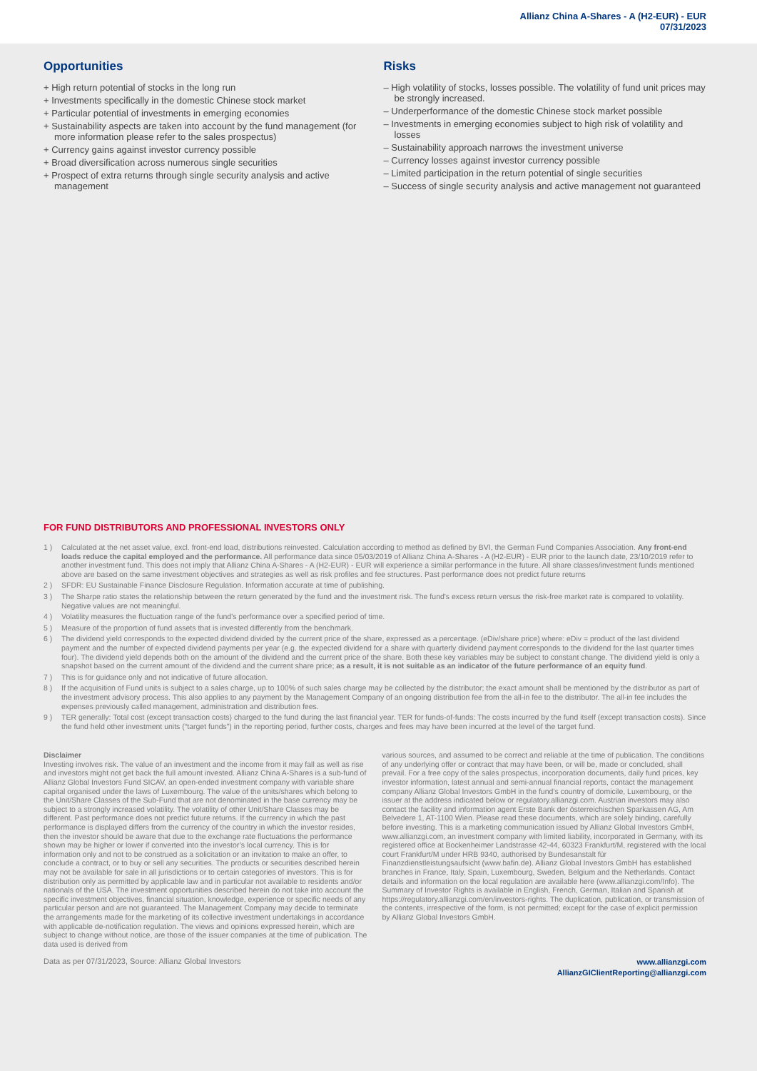Allianz China A-Shares - A (H2-EUR) - EUR
07/31/2023
Opportunities
+ High return potential of stocks in the long run
+ Investments specifically in the domestic Chinese stock market
+ Particular potential of investments in emerging economies
+ Sustainability aspects are taken into account by the fund management (for more information please refer to the sales prospectus)
+ Currency gains against investor currency possible
+ Broad diversification across numerous single securities
+ Prospect of extra returns through single security analysis and active management
Risks
– High volatility of stocks, losses possible. The volatility of fund unit prices may be strongly increased.
– Underperformance of the domestic Chinese stock market possible
– Investments in emerging economies subject to high risk of volatility and losses
– Sustainability approach narrows the investment universe
– Currency losses against investor currency possible
– Limited participation in the return potential of single securities
– Success of single security analysis and active management not guaranteed
FOR FUND DISTRIBUTORS AND PROFESSIONAL INVESTORS ONLY
1 ) Calculated at the net asset value, excl. front-end load, distributions reinvested. Calculation according to method as defined by BVI, the German Fund Companies Association. Any front-end loads reduce the capital employed and the performance. All performance data since 05/03/2019 of Allianz China A-Shares - A (H2-EUR) - EUR prior to the launch date, 23/10/2019 refer to another investment fund. This does not imply that Allianz China A-Shares - A (H2-EUR) - EUR will experience a similar performance in the future. All share classes/investment funds mentioned above are based on the same investment objectives and strategies as well as risk profiles and fee structures. Past performance does not predict future returns
2 ) SFDR: EU Sustainable Finance Disclosure Regulation. Information accurate at time of publishing.
3 ) The Sharpe ratio states the relationship between the return generated by the fund and the investment risk. The fund's excess return versus the risk-free market rate is compared to volatility. Negative values are not meaningful.
4 ) Volatility measures the fluctuation range of the fund's performance over a specified period of time.
5 ) Measure of the proportion of fund assets that is invested differently from the benchmark.
6 ) The dividend yield corresponds to the expected dividend divided by the current price of the share, expressed as a percentage. (eDiv/share price) where: eDiv = product of the last dividend payment and the number of expected dividend payments per year (e.g. the expected dividend for a share with quarterly dividend payment corresponds to the dividend for the last quarter times four). The dividend yield depends both on the amount of the dividend and the current price of the share. Both these key variables may be subject to constant change. The dividend yield is only a snapshot based on the current amount of the dividend and the current share price; as a result, it is not suitable as an indicator of the future performance of an equity fund.
7 ) This is for guidance only and not indicative of future allocation.
8 ) If the acquisition of Fund units is subject to a sales charge, up to 100% of such sales charge may be collected by the distributor; the exact amount shall be mentioned by the distributor as part of the investment advisory process. This also applies to any payment by the Management Company of an ongoing distribution fee from the all-in fee to the distributor. The all-in fee includes the expenses previously called management, administration and distribution fees.
9 ) TER generally: Total cost (except transaction costs) charged to the fund during the last financial year. TER for funds-of-funds: The costs incurred by the fund itself (except transaction costs). Since the fund held other investment units (“target funds”) in the reporting period, further costs, charges and fees may have been incurred at the level of the target fund.
Disclaimer
Investing involves risk. The value of an investment and the income from it may fall as well as rise and investors might not get back the full amount invested. Allianz China A-Shares is a sub-fund of Allianz Global Investors Fund SICAV, an open-ended investment company with variable share capital organised under the laws of Luxembourg. The value of the units/shares which belong to the Unit/Share Classes of the Sub-Fund that are not denominated in the base currency may be subject to a strongly increased volatility. The volatility of other Unit/Share Classes may be different. Past performance does not predict future returns. If the currency in which the past performance is displayed differs from the currency of the country in which the investor resides, then the investor should be aware that due to the exchange rate fluctuations the performance shown may be higher or lower if converted into the investor’s local currency. This is for information only and not to be construed as a solicitation or an invitation to make an offer, to conclude a contract, or to buy or sell any securities. The products or securities described herein may not be available for sale in all jurisdictions or to certain categories of investors. This is for distribution only as permitted by applicable law and in particular not available to residents and/or nationals of the USA. The investment opportunities described herein do not take into account the specific investment objectives, financial situation, knowledge, experience or specific needs of any particular person and are not guaranteed. The Management Company may decide to terminate the arrangements made for the marketing of its collective investment undertakings in accordance with applicable de-notification regulation. The views and opinions expressed herein, which are subject to change without notice, are those of the issuer companies at the time of publication. The data used is derived from
various sources, and assumed to be correct and reliable at the time of publication. The conditions of any underlying offer or contract that may have been, or will be, made or concluded, shall prevail. For a free copy of the sales prospectus, incorporation documents, daily fund prices, key investor information, latest annual and semi-annual financial reports, contact the management company Allianz Global Investors GmbH in the fund’s country of domicile, Luxembourg, or the issuer at the address indicated below or regulatory.allianzgi.com. Austrian investors may also contact the facility and information agent Erste Bank der österreichischen Sparkassen AG, Am Belvedere 1, AT-1100 Wien. Please read these documents, which are solely binding, carefully before investing. This is a marketing communication issued by Allianz Global Investors GmbH, www.allianzgi.com, an investment company with limited liability, incorporated in Germany, with its registered office at Bockenheimer Landstrasse 42-44, 60323 Frankfurt/M, registered with the local court Frankfurt/M under HRB 9340, authorised by Bundesanstalt für Finanzdienstleistungsaufsicht (www.bafin.de). Allianz Global Investors GmbH has established branches in France, Italy, Spain, Luxembourg, Sweden, Belgium and the Netherlands. Contact details and information on the local regulation are available here (www.allianzgi.com/Info). The Summary of Investor Rights is available in English, French, German, Italian and Spanish at https://regulatory.allianzgi.com/en/investors-rights. The duplication, publication, or transmission of the contents, irrespective of the form, is not permitted; except for the case of explicit permission by Allianz Global Investors GmbH.
Data as per 07/31/2023, Source: Allianz Global Investors
www.allianzgi.com
AllianzGIClientReporting@allianzgi.com